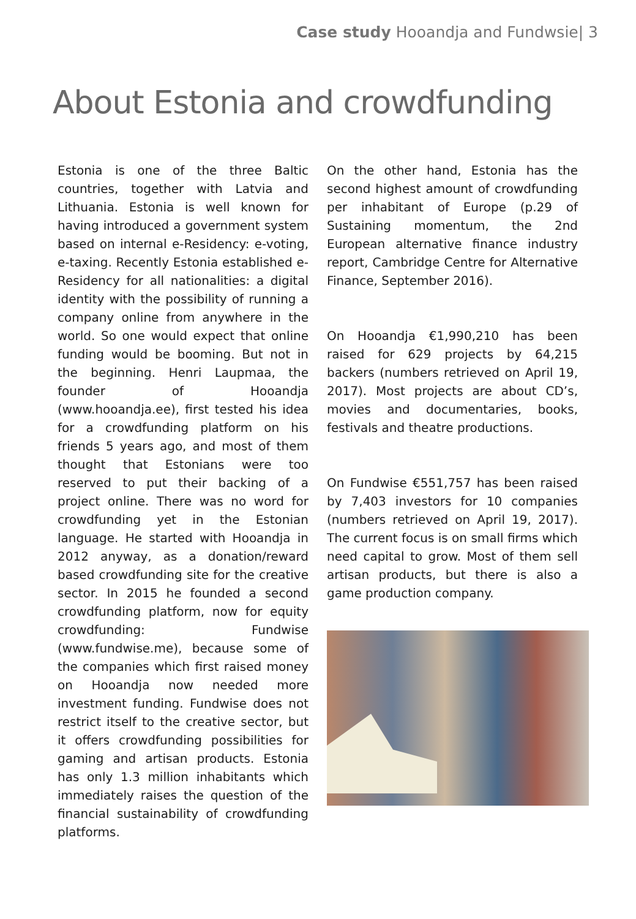Case study Hooandja and Fundwsie| 3
About Estonia and crowdfunding
Estonia is one of the three Baltic countries, together with Latvia and Lithuania. Estonia is well known for having introduced a government system based on internal e-Residency: e-voting, e-taxing. Recently Estonia established e-Residency for all nationalities: a digital identity with the possibility of running a company online from anywhere in the world. So one would expect that online funding would be booming. But not in the beginning. Henri Laupmaa, the founder of Hooandja (www.hooandja.ee), first tested his idea for a crowdfunding platform on his friends 5 years ago, and most of them thought that Estonians were too reserved to put their backing of a project online. There was no word for crowdfunding yet in the Estonian language. He started with Hooandja in 2012 anyway, as a donation/reward based crowdfunding site for the creative sector. In 2015 he founded a second crowdfunding platform, now for equity crowdfunding: Fundwise (www.fundwise.me), because some of the companies which first raised money on Hooandja now needed more investment funding. Fundwise does not restrict itself to the creative sector, but it offers crowdfunding possibilities for gaming and artisan products. Estonia has only 1.3 million inhabitants which immediately raises the question of the financial sustainability of crowdfunding platforms.
On the other hand, Estonia has the second highest amount of crowdfunding per inhabitant of Europe (p.29 of Sustaining momentum, the 2nd European alternative finance industry report, Cambridge Centre for Alternative Finance, September 2016).
On Hooandja €1,990,210 has been raised for 629 projects by 64,215 backers (numbers retrieved on April 19, 2017). Most projects are about CD’s, movies and documentaries, books, festivals and theatre productions.
On Fundwise €551,757 has been raised by 7,403 investors for 10 companies (numbers retrieved on April 19, 2017). The current focus is on small firms which need capital to grow. Most of them sell artisan products, but there is also a game production company.